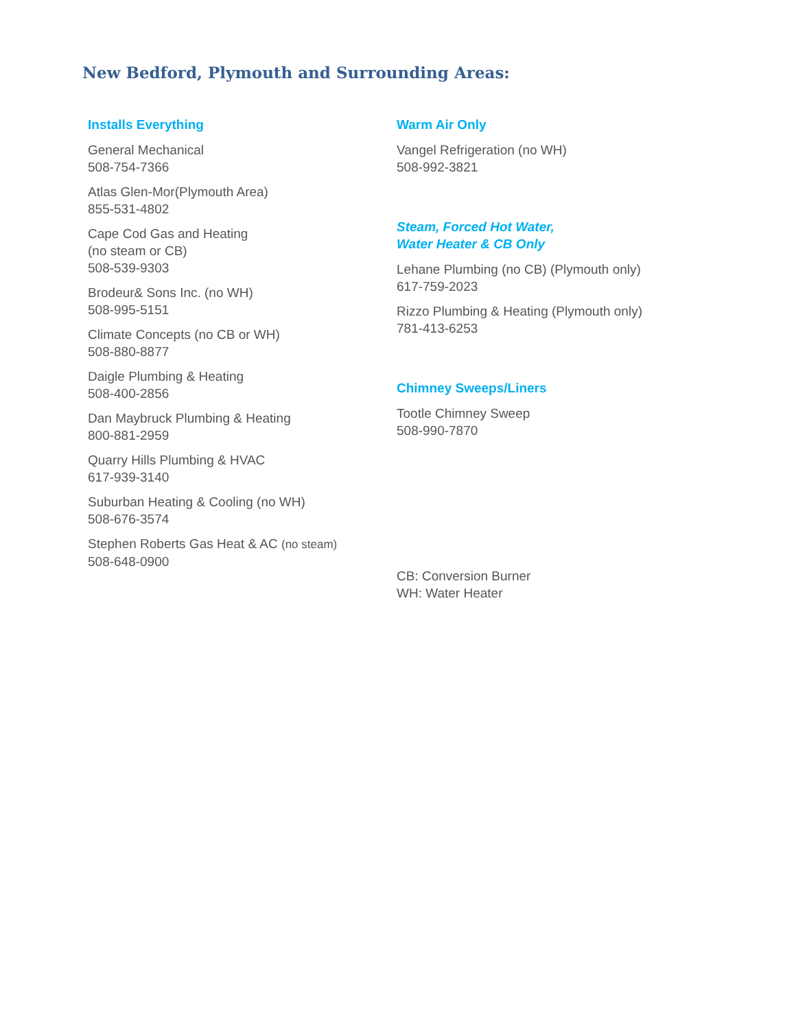New Bedford, Plymouth and Surrounding Areas:
Installs Everything
General Mechanical
508-754-7366
Atlas Glen-Mor(Plymouth Area)
855-531-4802
Cape Cod Gas and Heating
(no steam or CB)
508-539-9303
Brodeur& Sons Inc. (no WH)
508-995-5151
Climate Concepts (no CB or WH)
508-880-8877
Daigle Plumbing & Heating
508-400-2856
Dan Maybruck Plumbing & Heating
800-881-2959
Quarry Hills Plumbing & HVAC
617-939-3140
Suburban Heating & Cooling (no WH)
508-676-3574
Stephen Roberts Gas Heat & AC (no steam)
508-648-0900
Warm Air Only
Vangel Refrigeration (no WH)
508-992-3821
Steam, Forced Hot Water,
Water Heater & CB Only
Lehane Plumbing (no CB) (Plymouth only)
617-759-2023
Rizzo Plumbing & Heating (Plymouth only)
781-413-6253
Chimney Sweeps/Liners
Tootle Chimney Sweep
508-990-7870
CB: Conversion Burner
WH: Water Heater